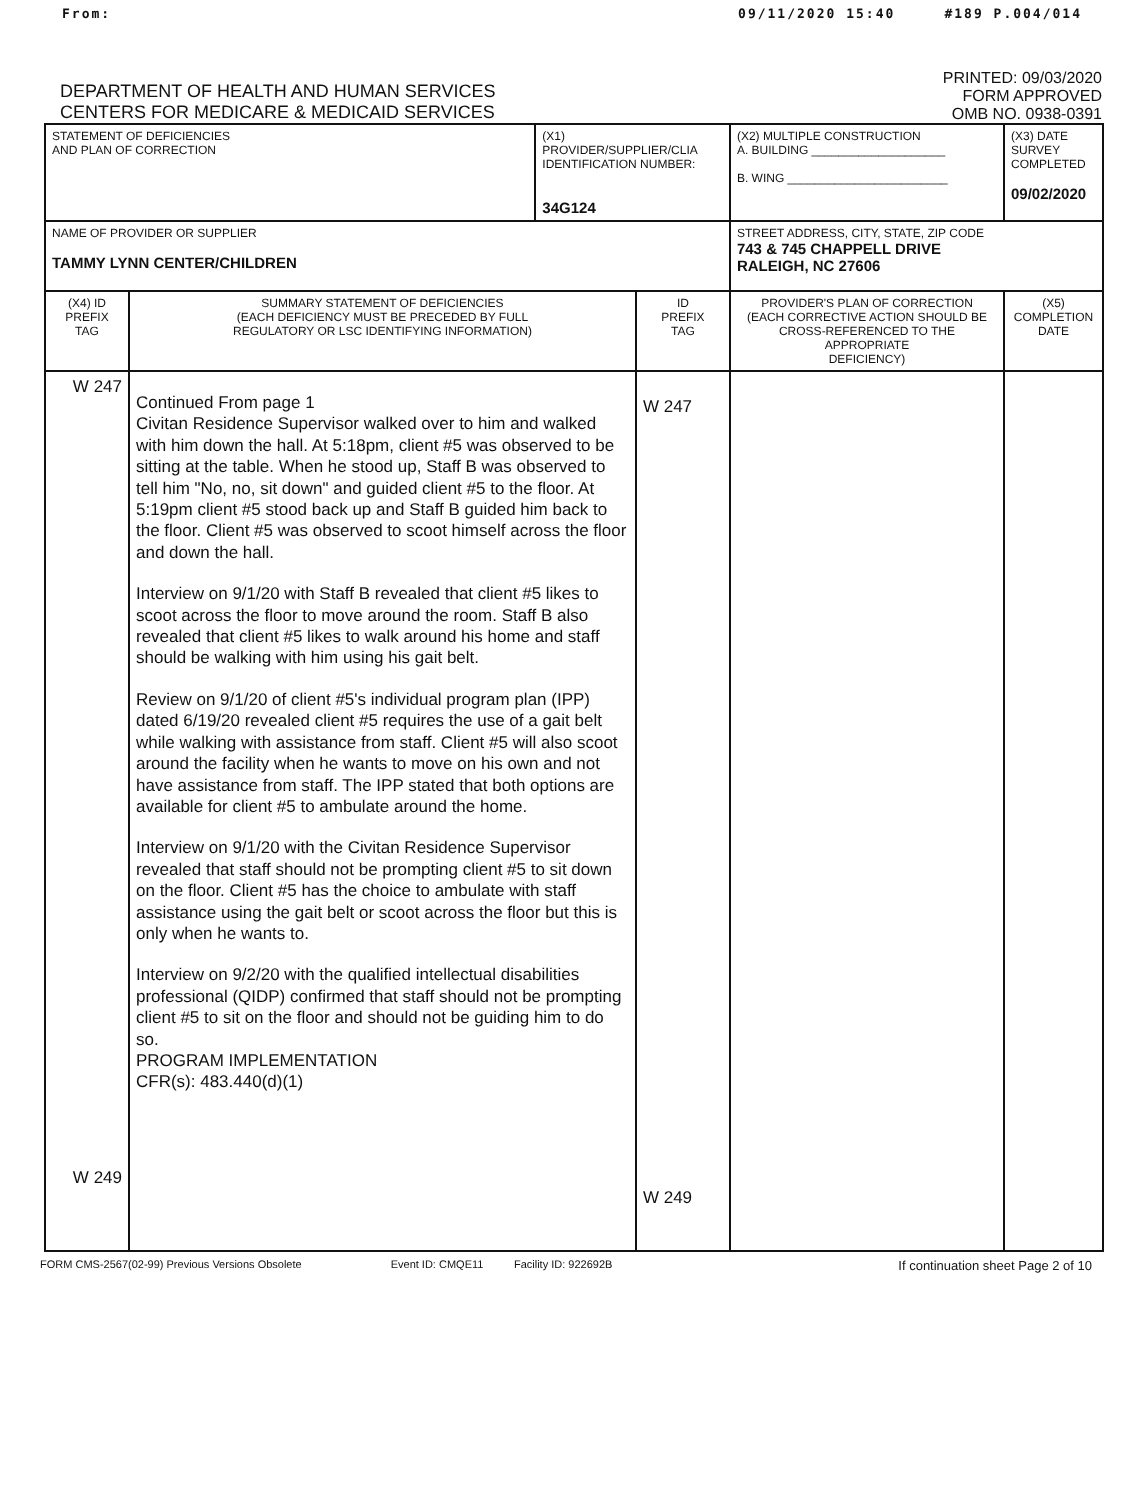From: 09/11/2020 15:40 #189 P.004/014
DEPARTMENT OF HEALTH AND HUMAN SERVICES
CENTERS FOR MEDICARE & MEDICAID SERVICES
PRINTED: 09/03/2020
FORM APPROVED
OMB NO. 0938-0391
| STATEMENT OF DEFICIENCIES AND PLAN OF CORRECTION | | (X1) PROVIDER/SUPPLIER/CLIA IDENTIFICATION NUMBER: 34G124 | | (X2) MULTIPLE CONSTRUCTION A. BUILDING ____________________ B. WING ________________________ | (X3) DATE SURVEY COMPLETED 09/02/2020 |
| NAME OF PROVIDER OR SUPPLIER TAMMY LYNN CENTER/CHILDREN | | | | STREET ADDRESS, CITY, STATE, ZIP CODE 743 & 745 CHAPPELL DRIVE RALEIGH, NC 27606 | |
| (X4) ID PREFIX TAG | SUMMARY STATEMENT OF DEFICIENCIES (EACH DEFICIENCY MUST BE PRECEDED BY FULL REGULATORY OR LSC IDENTIFYING INFORMATION) | | ID PREFIX TAG | PROVIDER'S PLAN OF CORRECTION (EACH CORRECTIVE ACTION SHOULD BE CROSS-REFERENCED TO THE APPROPRIATE DEFICIENCY) | (X5) COMPLETION DATE |
| W 247 W 249 | Continued From page 1 Civitan Residence Supervisor walked over to him and walked with him down the hall. At 5:18pm, client #5 was observed to be sitting at the table. When he stood up, Staff B was observed to tell him "No, no, sit down" and guided client #5 to the floor. At 5:19pm client #5 stood back up and Staff B guided him back to the floor. Client #5 was observed to scoot himself across the floor and down the hall. Interview on 9/1/20 with Staff B revealed that client #5 likes to scoot across the floor to move around the room. Staff B also revealed that client #5 likes to walk around his home and staff should be walking with him using his gait belt. Review on 9/1/20 of client #5's individual program plan (IPP) dated 6/19/20 revealed client #5 requires the use of a gait belt while walking with assistance from staff. Client #5 will also scoot around the facility when he wants to move on his own and not have assistance from staff. The IPP stated that both options are available for client #5 to ambulate around the home. Interview on 9/1/20 with the Civitan Residence Supervisor revealed that staff should not be prompting client #5 to sit down on the floor. Client #5 has the choice to ambulate with staff assistance using the gait belt or scoot across the floor but this is only when he wants to. Interview on 9/2/20 with the qualified intellectual disabilities professional (QIDP) confirmed that staff should not be prompting client #5 to sit on the floor and should not be guiding him to do so. PROGRAM IMPLEMENTATION CFR(s): 483.440(d)(1) | | W 247 W 249 | | |
FORM CMS-2567(02-99) Previous Versions Obsolete
Event ID: CMQE11 Facility ID: 922692B
If continuation sheet Page 2 of 10